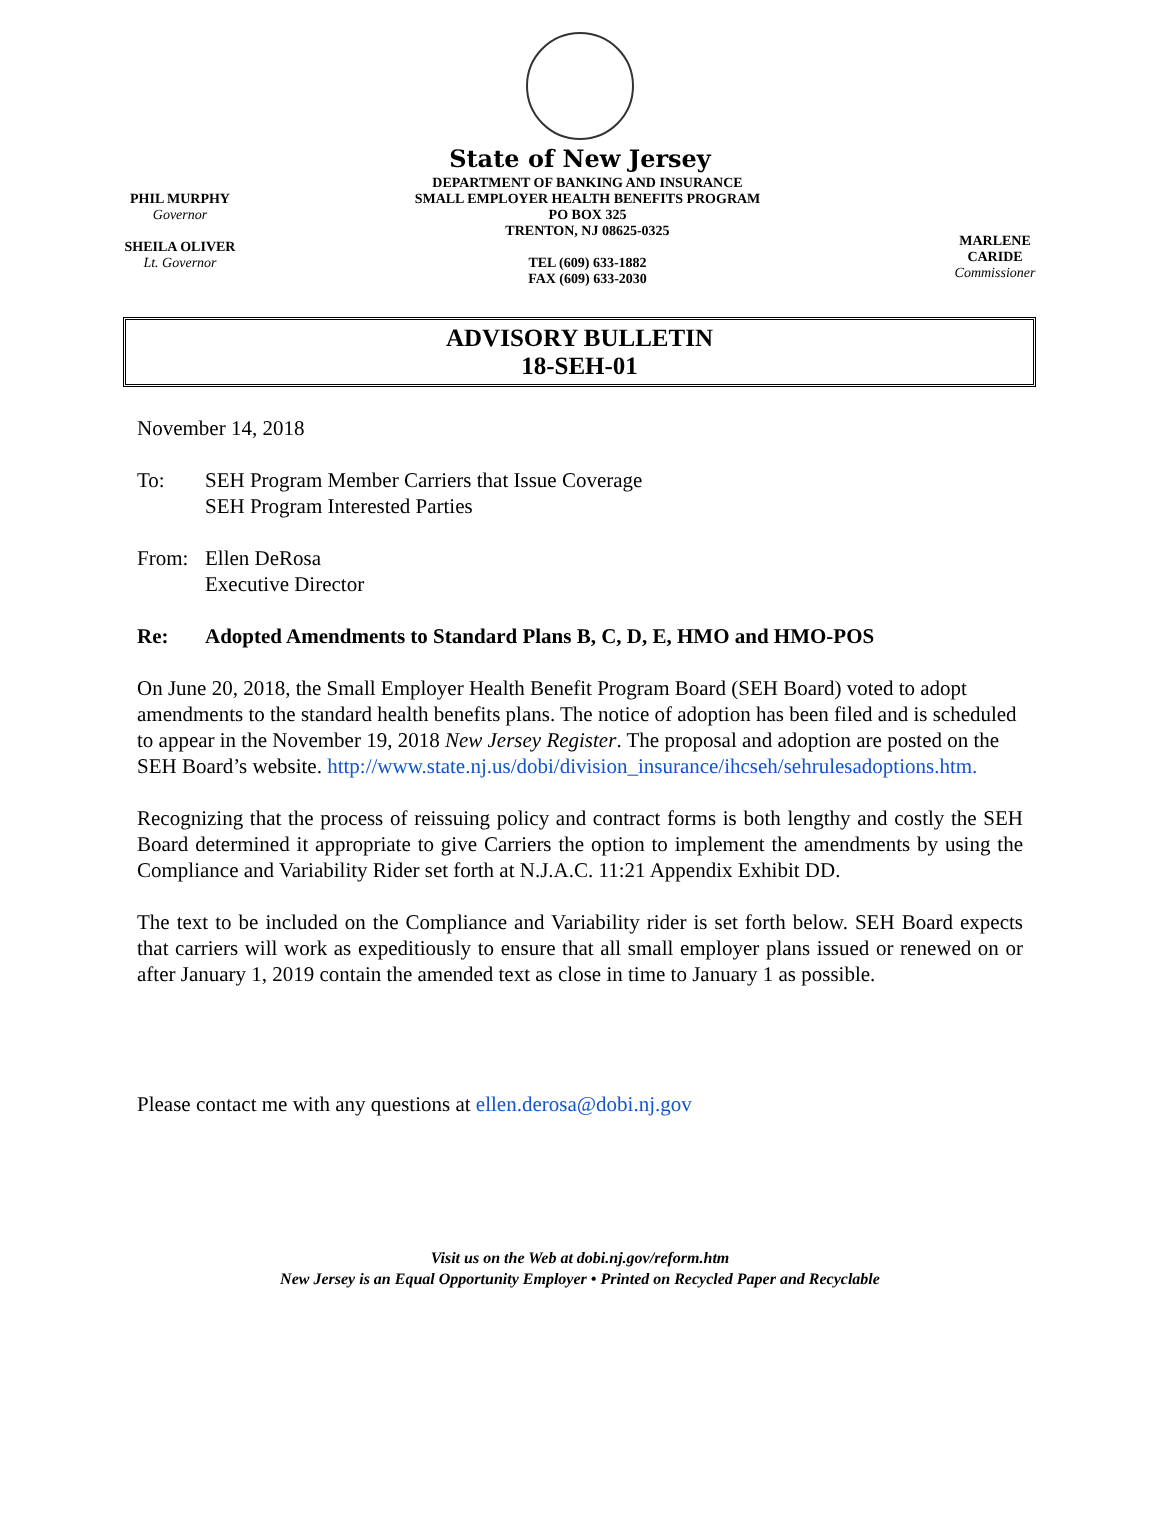State of New Jersey
PHIL MURPHY
Governor
SHEILA OLIVER
Lt. Governor
DEPARTMENT OF BANKING AND INSURANCE
SMALL EMPLOYER HEALTH BENEFITS PROGRAM
PO BOX 325
TRENTON, NJ 08625-0325
TEL (609) 633-1882
FAX (609) 633-2030
MARLENE CARIDE
Commissioner
ADVISORY BULLETIN
18-SEH-01
November 14, 2018
To: SEH Program Member Carriers that Issue Coverage
SEH Program Interested Parties
From: Ellen DeRosa
Executive Director
Re: Adopted Amendments to Standard Plans B, C, D, E, HMO and HMO-POS
On June 20, 2018, the Small Employer Health Benefit Program Board (SEH Board) voted to adopt amendments to the standard health benefits plans. The notice of adoption has been filed and is scheduled to appear in the November 19, 2018 New Jersey Register. The proposal and adoption are posted on the SEH Board’s website. http://www.state.nj.us/dobi/division_insurance/ihcseh/sehrulesadoptions.htm.
Recognizing that the process of reissuing policy and contract forms is both lengthy and costly the SEH Board determined it appropriate to give Carriers the option to implement the amendments by using the Compliance and Variability Rider set forth at N.J.A.C. 11:21 Appendix Exhibit DD.
The text to be included on the Compliance and Variability rider is set forth below. SEH Board expects that carriers will work as expeditiously to ensure that all small employer plans issued or renewed on or after January 1, 2019 contain the amended text as close in time to January 1 as possible.
Please contact me with any questions at ellen.derosa@dobi.nj.gov
Visit us on the Web at dobi.nj.gov/reform.htm
New Jersey is an Equal Opportunity Employer • Printed on Recycled Paper and Recyclable